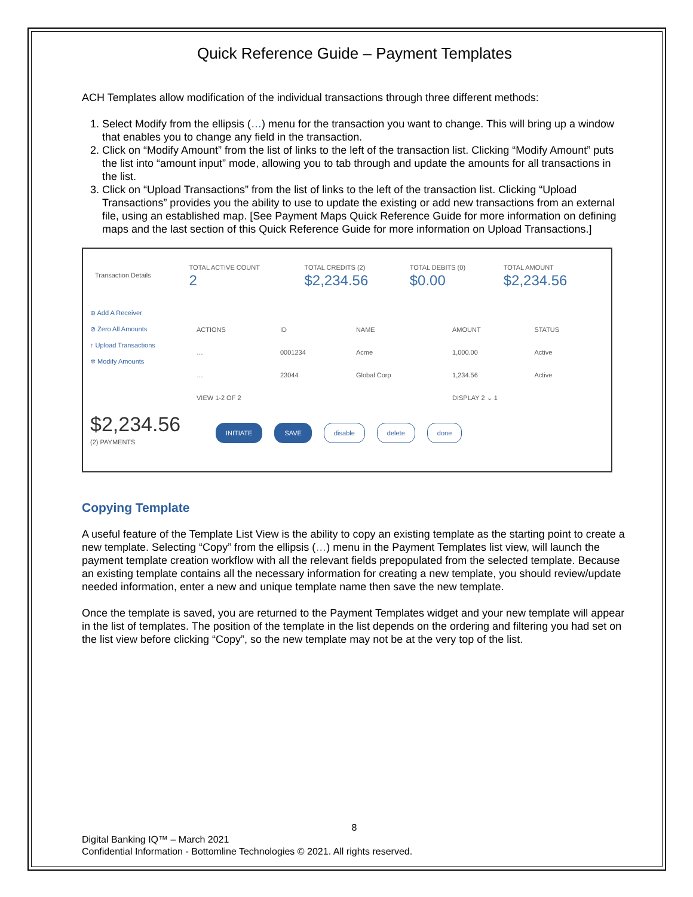Quick Reference Guide – Payment Templates
ACH Templates allow modification of the individual transactions through three different methods:
1. Select Modify from the ellipsis (…) menu for the transaction you want to change. This will bring up a window that enables you to change any field in the transaction.
2. Click on “Modify Amount” from the list of links to the left of the transaction list. Clicking “Modify Amount” puts the list into “amount input” mode, allowing you to tab through and update the amounts for all transactions in the list.
3. Click on “Upload Transactions” from the list of links to the left of the transaction list. Clicking “Upload Transactions” provides you the ability to use to update the existing or add new transactions from an external file, using an established map. [See Payment Maps Quick Reference Guide for more information on defining maps and the last section of this Quick Reference Guide for more information on Upload Transactions.]
| Transaction Details | TOTAL ACTIVE COUNT 2 | TOTAL CREDITS (2) $2,234.56 | TOTAL DEBITS (0) $0.00 | TOTAL AMOUNT $2,234.56 |
⊕ Add A Receiver
⊘ Zero All Amounts
↑ Upload Transactions
✲ Modify Amounts
| ACTIONS | ID | NAME | AMOUNT | STATUS |
| --- | --- | --- | --- | --- |
| … | 0001234 | Acme | 1,000.00 | Active |
| … | 23044 | Global Corp | 1,234.56 | Active |
| VIEW 1-2 OF 2 | | | DISPLAY 2 ⌄ 1 | |
$2,234.56
(2) PAYMENTS
INITIATE SAVE disable delete done
Copying Template
A useful feature of the Template List View is the ability to copy an existing template as the starting point to create a new template. Selecting “Copy” from the ellipsis (…) menu in the Payment Templates list view, will launch the payment template creation workflow with all the relevant fields prepopulated from the selected template. Because an existing template contains all the necessary information for creating a new template, you should review/update needed information, enter a new and unique template name then save the new template.
Once the template is saved, you are returned to the Payment Templates widget and your new template will appear in the list of templates. The position of the template in the list depends on the ordering and filtering you had set on the list view before clicking “Copy”, so the new template may not be at the very top of the list.
8
Digital Banking IQ™ – March 2021
Confidential Information - Bottomline Technologies © 2021. All rights reserved.